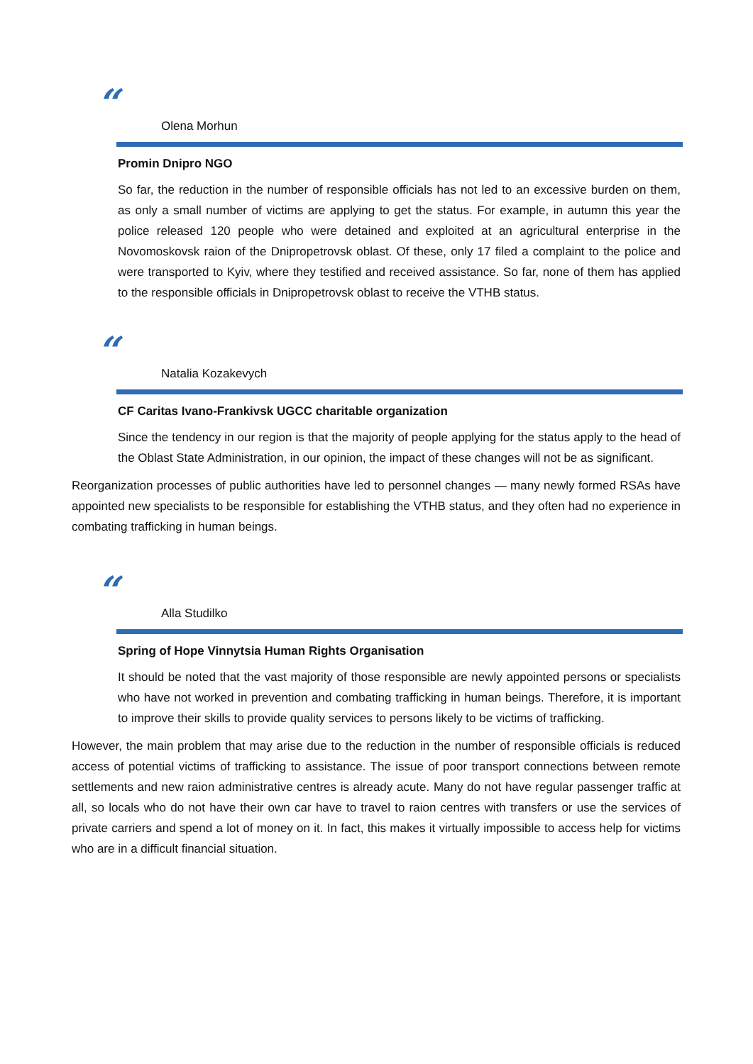“
Olena Morhun
Promin Dnipro NGO
So far, the reduction in the number of responsible officials has not led to an excessive burden on them, as only a small number of victims are applying to get the status. For example, in autumn this year the police released 120 people who were detained and exploited at an agricultural enterprise in the Novomoskovsk raion of the Dnipropetrovsk oblast. Of these, only 17 filed a complaint to the police and were transported to Kyiv, where they testified and received assistance. So far, none of them has applied to the responsible officials in Dnipropetrovsk oblast to receive the VTHB status.
“
Natalia Kozakevych
CF Caritas Ivano-Frankivsk UGCC charitable organization
Since the tendency in our region is that the majority of people applying for the status apply to the head of the Oblast State Administration, in our opinion, the impact of these changes will not be as significant.
Reorganization processes of public authorities have led to personnel changes — many newly formed RSAs have appointed new specialists to be responsible for establishing the VTHB status, and they often had no experience in combating trafficking in human beings.
“
Alla Studilko
Spring of Hope Vinnytsia Human Rights Organisation
It should be noted that the vast majority of those responsible are newly appointed persons or specialists who have not worked in prevention and combating trafficking in human beings. Therefore, it is important to improve their skills to provide quality services to persons likely to be victims of trafficking.
However, the main problem that may arise due to the reduction in the number of responsible officials is reduced access of potential victims of trafficking to assistance. The issue of poor transport connections between remote settlements and new raion administrative centres is already acute. Many do not have regular passenger traffic at all, so locals who do not have their own car have to travel to raion centres with transfers or use the services of private carriers and spend a lot of money on it. In fact, this makes it virtually impossible to access help for victims who are in a difficult financial situation.